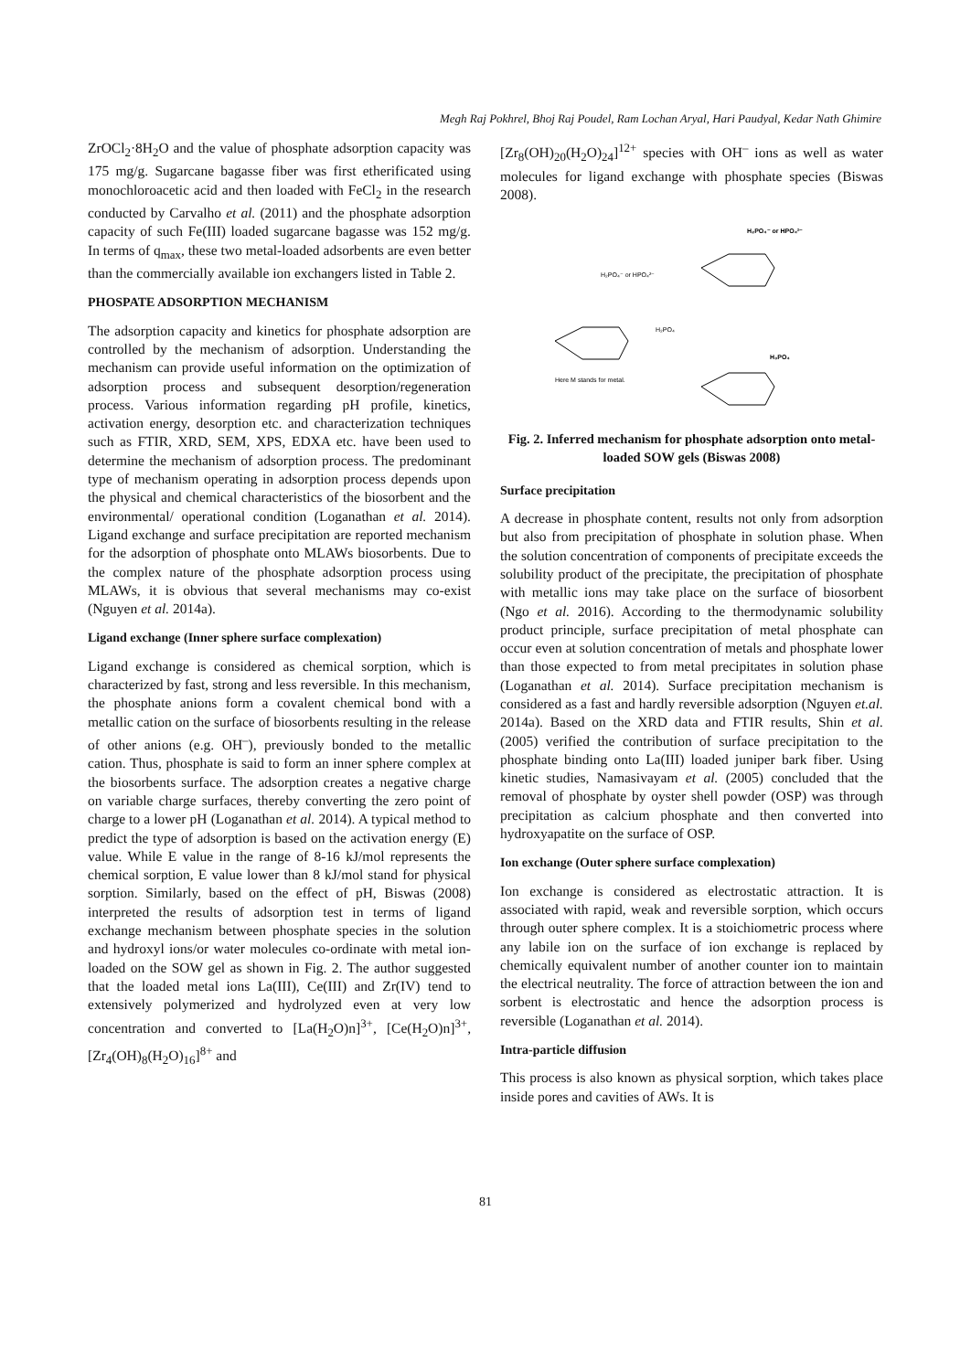Megh Raj Pokhrel, Bhoj Raj Poudel, Ram Lochan Aryal, Hari Paudyal, Kedar Nath Ghimire
ZrOCl<sub>2</sub>·8H<sub>2</sub>O and the value of phosphate adsorption capacity was 175 mg/g. Sugarcane bagasse fiber was first etherificated using monochloroacetic acid and then loaded with FeCl<sub>2</sub> in the research conducted by Carvalho et al. (2011) and the phosphate adsorption capacity of such Fe(III) loaded sugarcane bagasse was 152 mg/g. In terms of q<sub>max</sub>, these two metal-loaded adsorbents are even better than the commercially available ion exchangers listed in Table 2.
PHOSPATE ADSORPTION MECHANISM
The adsorption capacity and kinetics for phosphate adsorption are controlled by the mechanism of adsorption. Understanding the mechanism can provide useful information on the optimization of adsorption process and subsequent desorption/regeneration process. Various information regarding pH profile, kinetics, activation energy, desorption etc. and characterization techniques such as FTIR, XRD, SEM, XPS, EDXA etc. have been used to determine the mechanism of adsorption process. The predominant type of mechanism operating in adsorption process depends upon the physical and chemical characteristics of the biosorbent and the environmental/ operational condition (Loganathan et al. 2014). Ligand exchange and surface precipitation are reported mechanism for the adsorption of phosphate onto MLAWs biosorbents. Due to the complex nature of the phosphate adsorption process using MLAWs, it is obvious that several mechanisms may co-exist (Nguyen et al. 2014a).
Ligand exchange (Inner sphere surface complexation)
Ligand exchange is considered as chemical sorption, which is characterized by fast, strong and less reversible. In this mechanism, the phosphate anions form a covalent chemical bond with a metallic cation on the surface of biosorbents resulting in the release of other anions (e.g. OH<sup>–</sup>), previously bonded to the metallic cation. Thus, phosphate is said to form an inner sphere complex at the biosorbents surface. The adsorption creates a negative charge on variable charge surfaces, thereby converting the zero point of charge to a lower pH (Loganathan et al. 2014). A typical method to predict the type of adsorption is based on the activation energy (E) value. While E value in the range of 8-16 kJ/mol represents the chemical sorption, E value lower than 8 kJ/mol stand for physical sorption. Similarly, based on the effect of pH, Biswas (2008) interpreted the results of adsorption test in terms of ligand exchange mechanism between phosphate species in the solution and hydroxyl ions/or water molecules co-ordinate with metal ion-loaded on the SOW gel as shown in Fig. 2. The author suggested that the loaded metal ions La(III), Ce(III) and Zr(IV) tend to extensively polymerized and hydrolyzed even at very low concentration and converted to [La(H<sub>2</sub>O)n]<sup>3+</sup>, [Ce(H<sub>2</sub>O)n]<sup>3+</sup>, [Zr<sub>4</sub>(OH)<sub>8</sub>(H<sub>2</sub>O)<sub>16</sub>]<sup>8+</sup> and
[Zr<sub>8</sub>(OH)<sub>20</sub>(H<sub>2</sub>O)<sub>24</sub>]<sup>12+</sup> species with OH<sup>–</sup> ions as well as water molecules for ligand exchange with phosphate species (Biswas 2008).
H₂PO₄⁻ or HPO₄²⁻
H₂PO₄⁻ or HPO₄²⁻
H₃PO₄
Here M stands for metal.
H₂PO₄
Fig. 2. Inferred mechanism for phosphate adsorption onto metal-loaded SOW gels (Biswas 2008)
Surface precipitation
A decrease in phosphate content, results not only from adsorption but also from precipitation of phosphate in solution phase. When the solution concentration of components of precipitate exceeds the solubility product of the precipitate, the precipitation of phosphate with metallic ions may take place on the surface of biosorbent (Ngo et al. 2016). According to the thermodynamic solubility product principle, surface precipitation of metal phosphate can occur even at solution concentration of metals and phosphate lower than those expected to from metal precipitates in solution phase (Loganathan et al. 2014). Surface precipitation mechanism is considered as a fast and hardly reversible adsorption (Nguyen et.al. 2014a). Based on the XRD data and FTIR results, Shin et al. (2005) verified the contribution of surface precipitation to the phosphate binding onto La(III) loaded juniper bark fiber. Using kinetic studies, Namasivayam et al. (2005) concluded that the removal of phosphate by oyster shell powder (OSP) was through precipitation as calcium phosphate and then converted into hydroxyapatite on the surface of OSP.
Ion exchange (Outer sphere surface complexation)
Ion exchange is considered as electrostatic attraction. It is associated with rapid, weak and reversible sorption, which occurs through outer sphere complex. It is a stoichiometric process where any labile ion on the surface of ion exchange is replaced by chemically equivalent number of another counter ion to maintain the electrical neutrality. The force of attraction between the ion and sorbent is electrostatic and hence the adsorption process is reversible (Loganathan et al. 2014).
Intra-particle diffusion
This process is also known as physical sorption, which takes place inside pores and cavities of AWs. It is
81